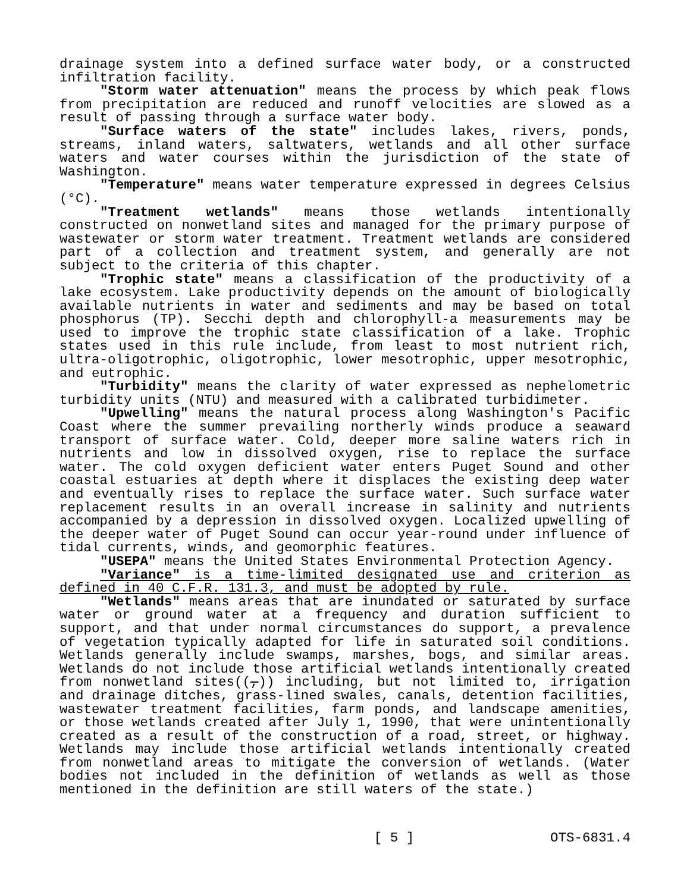drainage system into a defined surface water body, or a constructed infiltration facility.
"Storm water attenuation" means the process by which peak flows from precipitation are reduced and runoff velocities are slowed as a result of passing through a surface water body.
"Surface waters of the state" includes lakes, rivers, ponds, streams, inland waters, saltwaters, wetlands and all other surface waters and water courses within the jurisdiction of the state of Washington.
"Temperature" means water temperature expressed in degrees Celsius (°C).
"Treatment wetlands" means those wetlands intentionally constructed on nonwetland sites and managed for the primary purpose of wastewater or storm water treatment. Treatment wetlands are considered part of a collection and treatment system, and generally are not subject to the criteria of this chapter.
"Trophic state" means a classification of the productivity of a lake ecosystem. Lake productivity depends on the amount of biologically available nutrients in water and sediments and may be based on total phosphorus (TP). Secchi depth and chlorophyll-a measurements may be used to improve the trophic state classification of a lake. Trophic states used in this rule include, from least to most nutrient rich, ultra-oligotrophic, oligotrophic, lower mesotrophic, upper mesotrophic, and eutrophic.
"Turbidity" means the clarity of water expressed as nephelometric turbidity units (NTU) and measured with a calibrated turbidimeter.
"Upwelling" means the natural process along Washington's Pacific Coast where the summer prevailing northerly winds produce a seaward transport of surface water. Cold, deeper more saline waters rich in nutrients and low in dissolved oxygen, rise to replace the surface water. The cold oxygen deficient water enters Puget Sound and other coastal estuaries at depth where it displaces the existing deep water and eventually rises to replace the surface water. Such surface water replacement results in an overall increase in salinity and nutrients accompanied by a depression in dissolved oxygen. Localized upwelling of the deeper water of Puget Sound can occur year-round under influence of tidal currents, winds, and geomorphic features.
"USEPA" means the United States Environmental Protection Agency.
"Variance" is a time-limited designated use and criterion as defined in 40 C.F.R. 131.3, and must be adopted by rule.
"Wetlands" means areas that are inundated or saturated by surface water or ground water at a frequency and duration sufficient to support, and that under normal circumstances do support, a prevalence of vegetation typically adapted for life in saturated soil conditions. Wetlands generally include swamps, marshes, bogs, and similar areas. Wetlands do not include those artificial wetlands intentionally created from nonwetland sites((,)) including, but not limited to, irrigation and drainage ditches, grass-lined swales, canals, detention facilities, wastewater treatment facilities, farm ponds, and landscape amenities, or those wetlands created after July 1, 1990, that were unintentionally created as a result of the construction of a road, street, or highway. Wetlands may include those artificial wetlands intentionally created from nonwetland areas to mitigate the conversion of wetlands. (Water bodies not included in the definition of wetlands as well as those mentioned in the definition are still waters of the state.)
[ 5 ] OTS-6831.4